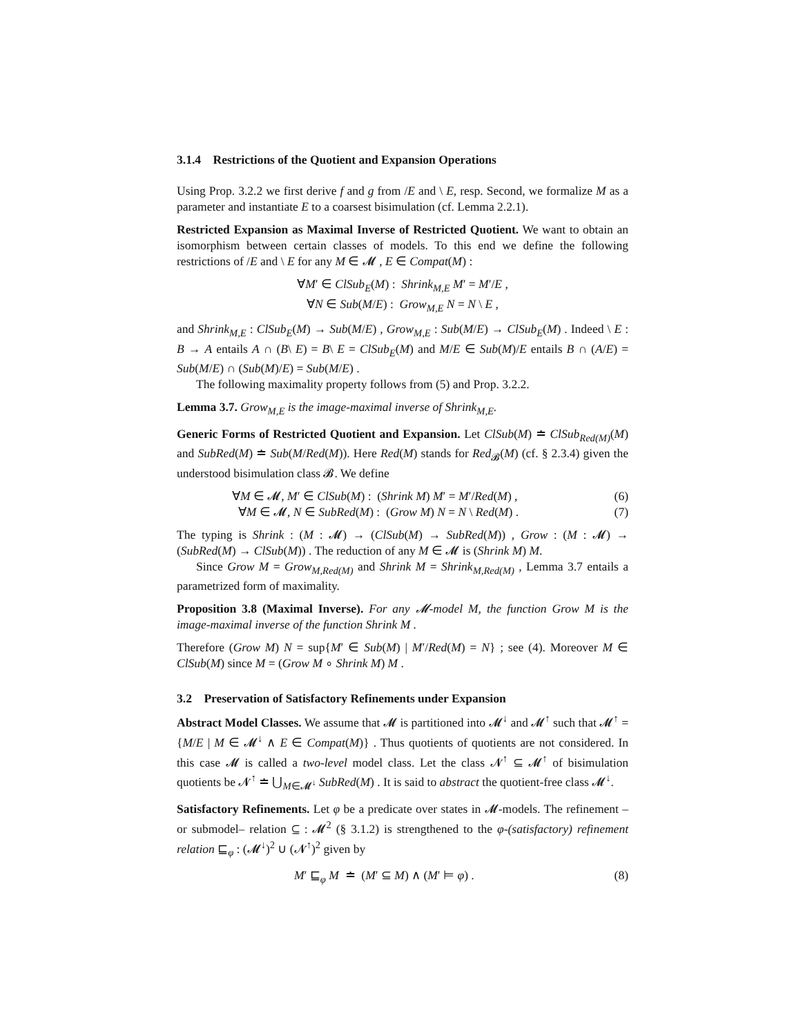3.1.4 Restrictions of the Quotient and Expansion Operations
Using Prop. 3.2.2 we first derive f and g from /E and \ E, resp. Second, we formalize M as a parameter and instantiate E to a coarsest bisimulation (cf. Lemma 2.2.1).
Restricted Expansion as Maximal Inverse of Restricted Quotient. We want to obtain an isomorphism between certain classes of models. To this end we define the following restrictions of /E and \ E for any M ∈ 𝓜 , E ∈ Compat(M) :
∀M′ ∈ ClSub<sub>E</sub>(M) : Shrink<sub>M,E</sub> M′ = M′/E ,
∀N ∈ Sub(M/E) : Grow<sub>M,E</sub> N = N \ E ,
and Shrink<sub>M,E</sub> : ClSub<sub>E</sub>(M) → Sub(M/E) , Grow<sub>M,E</sub> : Sub(M/E) → ClSub<sub>E</sub>(M) . Indeed \ E : B → A entails A ∩ (B\ E) = B\ E = ClSub<sub>E</sub>(M) and M/E ∈ Sub(M)/E entails B ∩ (A/E) = Sub(M/E) ∩ (Sub(M)/E) = Sub(M/E) .
The following maximality property follows from (5) and Prop. 3.2.2.
Lemma 3.7. Grow<sub>M,E</sub> is the image-maximal inverse of Shrink<sub>M,E</sub>.
Generic Forms of Restricted Quotient and Expansion. Let ClSub(M) ≐ ClSub<sub>Red(M)</sub>(M) and SubRed(M) ≐ Sub(M/Red(M)). Here Red(M) stands for Red<sub>𝓑</sub>(M) (cf. § 2.3.4) given the understood bisimulation class 𝓑. We define
∀M ∈ 𝓜, M′ ∈ ClSub(M) : (Shrink M) M′ = M′/Red(M) , (6)
∀M ∈ 𝓜, N ∈ SubRed(M) : (Grow M) N = N \ Red(M) . (7)
The typing is Shrink : (M : 𝓜) → (ClSub(M) → SubRed(M)) , Grow : (M : 𝓜) → (SubRed(M) → ClSub(M)) . The reduction of any M ∈ 𝓜 is (Shrink M) M.
Since Grow M = Grow<sub>M,Red(M)</sub> and Shrink M = Shrink<sub>M,Red(M)</sub> , Lemma 3.7 entails a parametrized form of maximality.
Proposition 3.8 (Maximal Inverse). For any 𝓜-model M, the function Grow M is the image-maximal inverse of the function Shrink M .
Therefore (Grow M) N = sup{M′ ∈ Sub(M) | M′/Red(M) = N} ; see (4). Moreover M ∈ ClSub(M) since M = (Grow M ∘ Shrink M) M .
3.2 Preservation of Satisfactory Refinements under Expansion
Abstract Model Classes. We assume that 𝓜 is partitioned into 𝓜<sup>↓</sup> and 𝓜<sup>↑</sup> such that 𝓜<sup>↑</sup> = {M/E | M ∈ 𝓜<sup>↓</sup> ∧ E ∈ Compat(M)} . Thus quotients of quotients are not considered. In this case 𝓜 is called a two-level model class. Let the class 𝓝<sup>↑</sup> ⊆ 𝓜<sup>↑</sup> of bisimulation quotients be 𝓝<sup>↑</sup> ≐ ⋃<sub>M∈𝓜<sup>↓</sup></sub> SubRed(M) . It is said to abstract the quotient-free class 𝓜<sup>↓</sup>.
Satisfactory Refinements. Let φ be a predicate over states in 𝓜-models. The refinement –or submodel– relation ⊆ : 𝓜<sup>2</sup> (§ 3.1.2) is strengthened to the φ-(satisfactory) refinement relation ⊑<sub>φ</sub> : (𝓜<sup>↓</sup>)<sup>2</sup> ∪ (𝓝<sup>↑</sup>)<sup>2</sup> given by
M′ ⊑<sub>φ</sub> M ≐ (M′ ⊆ M) ∧ (M′ ⊨ φ) . (8)